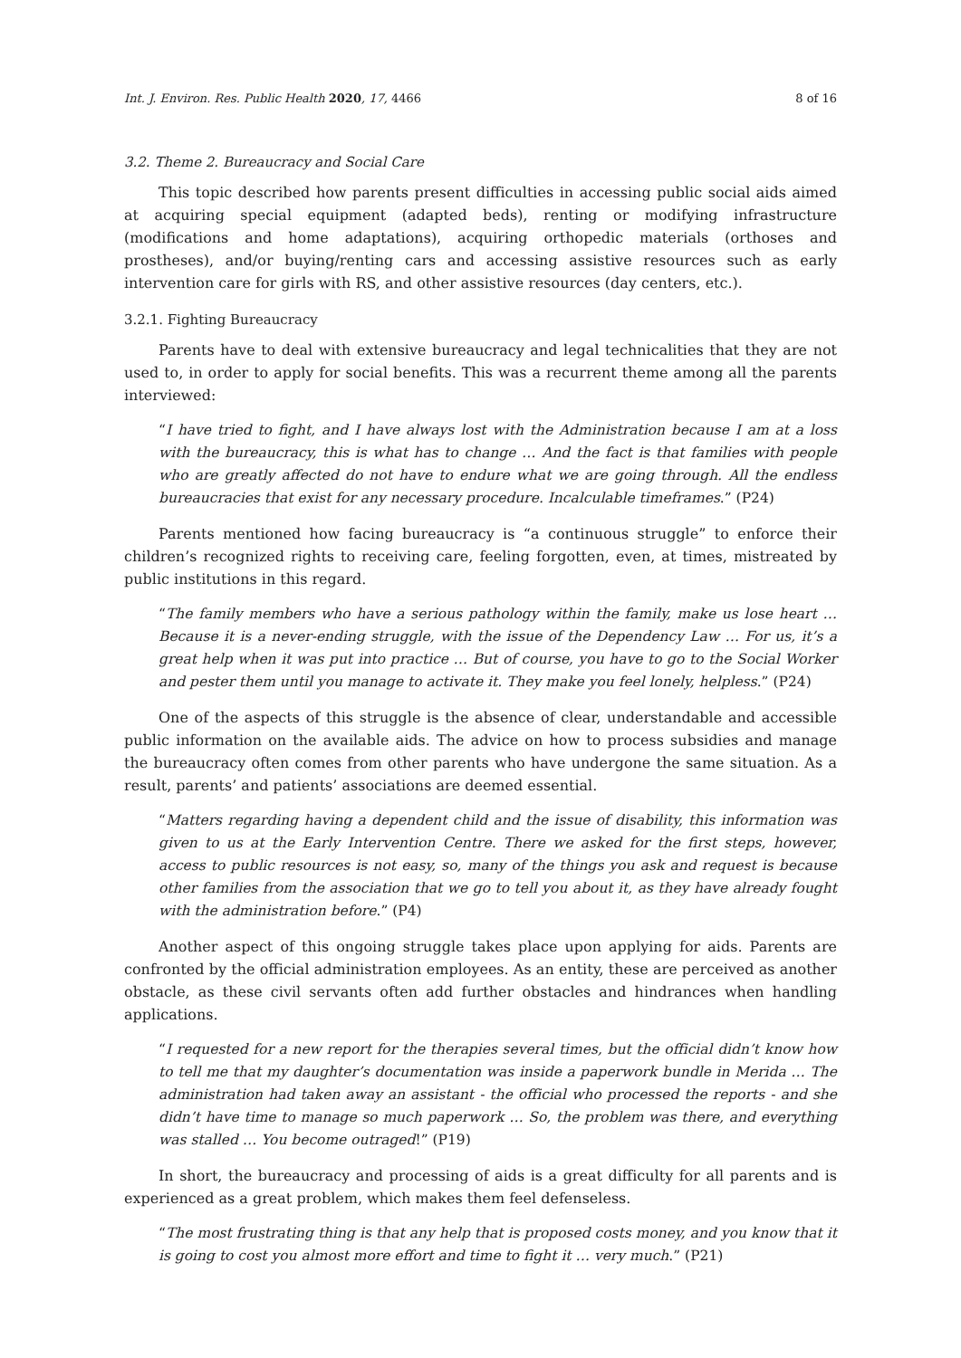Int. J. Environ. Res. Public Health 2020, 17, 4466 8 of 16
3.2. Theme 2. Bureaucracy and Social Care
This topic described how parents present difficulties in accessing public social aids aimed at acquiring special equipment (adapted beds), renting or modifying infrastructure (modifications and home adaptations), acquiring orthopedic materials (orthoses and prostheses), and/or buying/renting cars and accessing assistive resources such as early intervention care for girls with RS, and other assistive resources (day centers, etc.).
3.2.1. Fighting Bureaucracy
Parents have to deal with extensive bureaucracy and legal technicalities that they are not used to, in order to apply for social benefits. This was a recurrent theme among all the parents interviewed:
“I have tried to fight, and I have always lost with the Administration because I am at a loss with the bureaucracy, this is what has to change … And the fact is that families with people who are greatly affected do not have to endure what we are going through. All the endless bureaucracies that exist for any necessary procedure. Incalculable timeframes.” (P24)
Parents mentioned how facing bureaucracy is “a continuous struggle” to enforce their children’s recognized rights to receiving care, feeling forgotten, even, at times, mistreated by public institutions in this regard.
“The family members who have a serious pathology within the family, make us lose heart … Because it is a never-ending struggle, with the issue of the Dependency Law … For us, it’s a great help when it was put into practice … But of course, you have to go to the Social Worker and pester them until you manage to activate it. They make you feel lonely, helpless.” (P24)
One of the aspects of this struggle is the absence of clear, understandable and accessible public information on the available aids. The advice on how to process subsidies and manage the bureaucracy often comes from other parents who have undergone the same situation. As a result, parents’ and patients’ associations are deemed essential.
“Matters regarding having a dependent child and the issue of disability, this information was given to us at the Early Intervention Centre. There we asked for the first steps, however, access to public resources is not easy, so, many of the things you ask and request is because other families from the association that we go to tell you about it, as they have already fought with the administration before.” (P4)
Another aspect of this ongoing struggle takes place upon applying for aids. Parents are confronted by the official administration employees. As an entity, these are perceived as another obstacle, as these civil servants often add further obstacles and hindrances when handling applications.
“I requested for a new report for the therapies several times, but the official didn’t know how to tell me that my daughter’s documentation was inside a paperwork bundle in Merida … The administration had taken away an assistant - the official who processed the reports - and she didn’t have time to manage so much paperwork … So, the problem was there, and everything was stalled … You become outraged!” (P19)
In short, the bureaucracy and processing of aids is a great difficulty for all parents and is experienced as a great problem, which makes them feel defenseless.
“The most frustrating thing is that any help that is proposed costs money, and you know that it is going to cost you almost more effort and time to fight it … very much.” (P21)